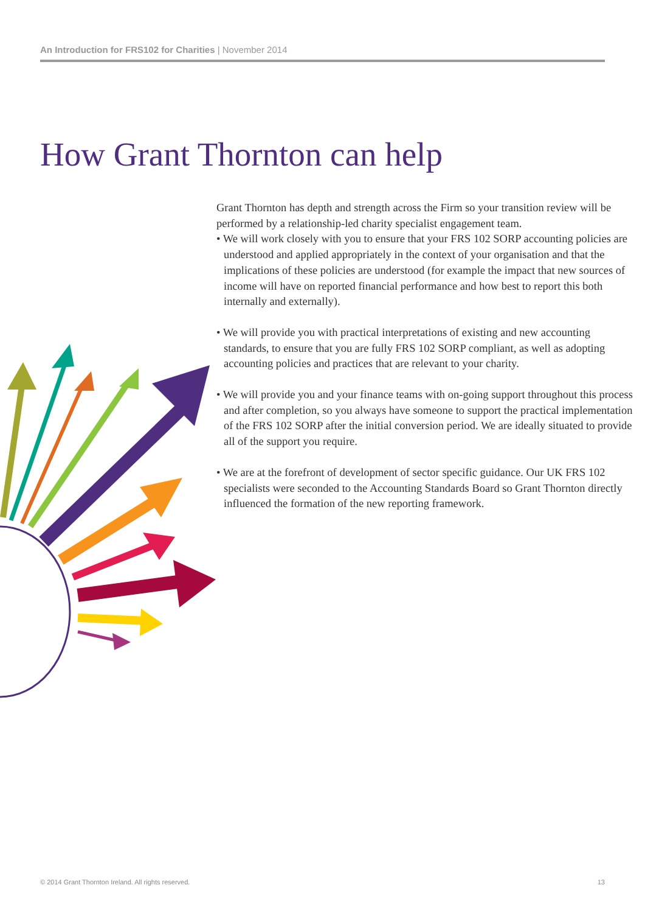An Introduction for FRS102 for Charities | November 2014
How Grant Thornton can help
Grant Thornton has depth and strength across the Firm so your transition review will be performed by a relationship-led charity specialist engagement team.
• We will work closely with you to ensure that your FRS 102 SORP accounting policies are understood and applied appropriately in the context of your organisation and that the implications of these policies are understood (for example the impact that new sources of income will have on reported financial performance and how best to report this both internally and externally).
• We will provide you with practical interpretations of existing and new accounting standards, to ensure that you are fully FRS 102 SORP compliant, as well as adopting accounting policies and practices that are relevant to your charity.
• We will provide you and your finance teams with on-going support throughout this process and after completion, so you always have someone to support the practical implementation of the FRS 102 SORP after the initial conversion period. We are ideally situated to provide all of the support you require.
• We are at the forefront of development of sector specific guidance. Our UK FRS 102 specialists were seconded to the Accounting Standards Board so Grant Thornton directly influenced the formation of the new reporting framework.
© 2014 Grant Thornton Ireland. All rights reserved. 13